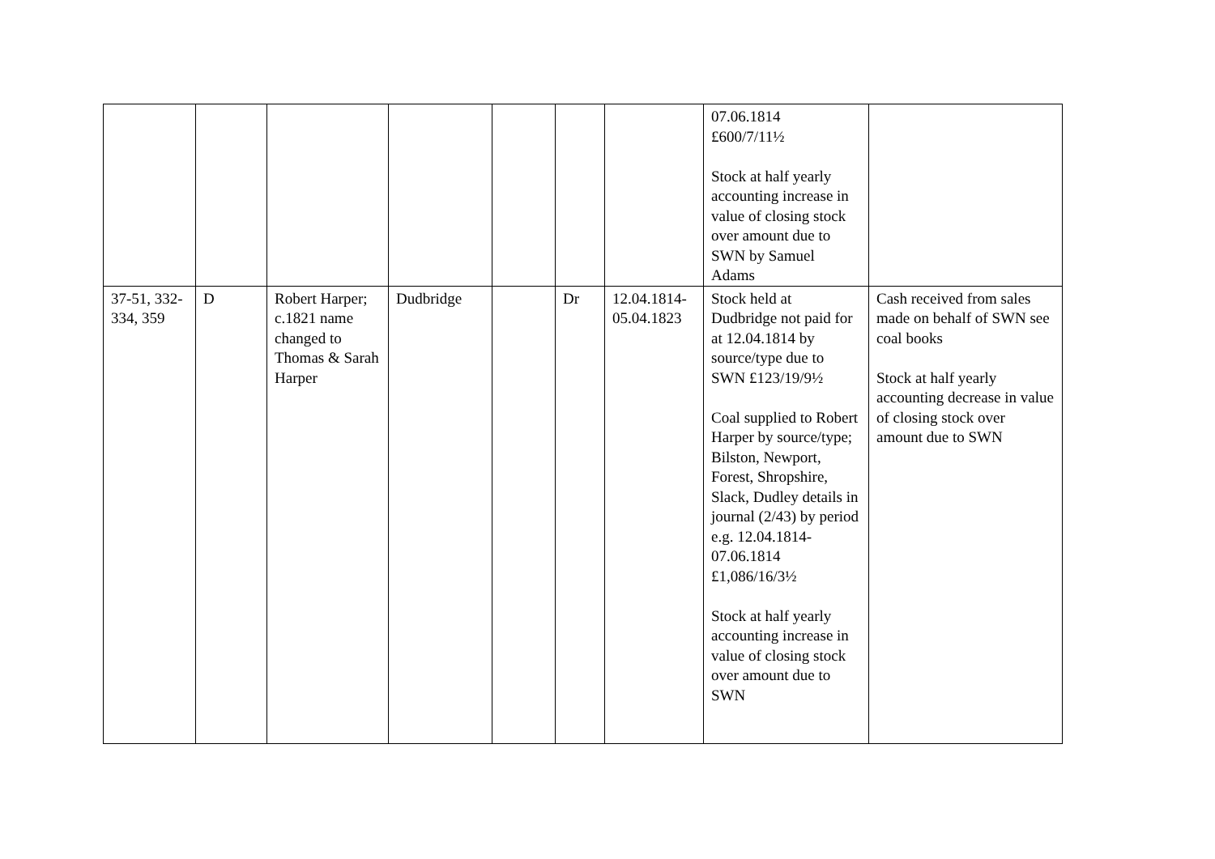| | | | | | | | 07.06.1814 £600/7/11½ Stock at half yearly accounting increase in value of closing stock over amount due to SWN by Samuel Adams | |
| 37-51, 332-334, 359 | D | Robert Harper; c.1821 name changed to Thomas & Sarah Harper | Dudbridge | | Dr | 12.04.1814-05.04.1823 | Stock held at Dudbridge not paid for at 12.04.1814 by source/type due to SWN £123/19/9½ Coal supplied to Robert Harper by source/type; Bilston, Newport, Forest, Shropshire, Slack, Dudley details in journal (2/43) by period e.g. 12.04.1814-07.06.1814 £1,086/16/3½ Stock at half yearly accounting increase in value of closing stock over amount due to SWN | Cash received from sales made on behalf of SWN see coal books Stock at half yearly accounting decrease in value of closing stock over amount due to SWN |